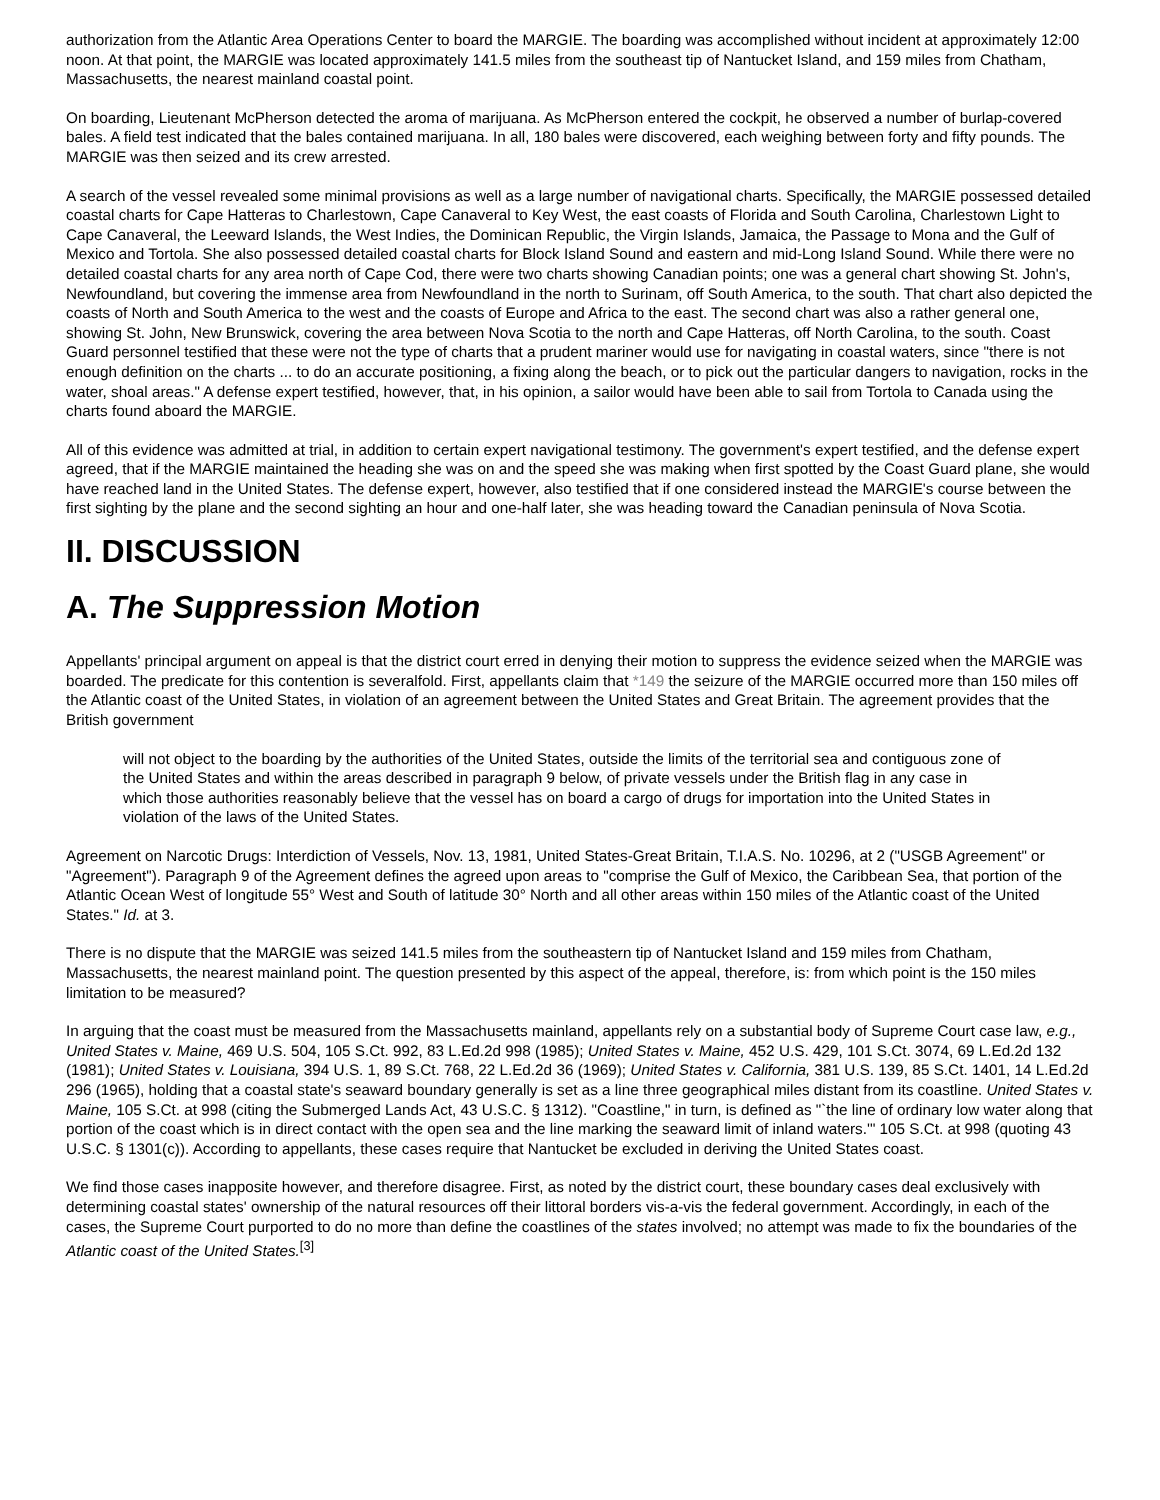authorization from the Atlantic Area Operations Center to board the MARGIE. The boarding was accomplished without incident at approximately 12:00 noon. At that point, the MARGIE was located approximately 141.5 miles from the southeast tip of Nantucket Island, and 159 miles from Chatham, Massachusetts, the nearest mainland coastal point.
On boarding, Lieutenant McPherson detected the aroma of marijuana. As McPherson entered the cockpit, he observed a number of burlap-covered bales. A field test indicated that the bales contained marijuana. In all, 180 bales were discovered, each weighing between forty and fifty pounds. The MARGIE was then seized and its crew arrested.
A search of the vessel revealed some minimal provisions as well as a large number of navigational charts. Specifically, the MARGIE possessed detailed coastal charts for Cape Hatteras to Charlestown, Cape Canaveral to Key West, the east coasts of Florida and South Carolina, Charlestown Light to Cape Canaveral, the Leeward Islands, the West Indies, the Dominican Republic, the Virgin Islands, Jamaica, the Passage to Mona and the Gulf of Mexico and Tortola. She also possessed detailed coastal charts for Block Island Sound and eastern and mid-Long Island Sound. While there were no detailed coastal charts for any area north of Cape Cod, there were two charts showing Canadian points; one was a general chart showing St. John's, Newfoundland, but covering the immense area from Newfoundland in the north to Surinam, off South America, to the south. That chart also depicted the coasts of North and South America to the west and the coasts of Europe and Africa to the east. The second chart was also a rather general one, showing St. John, New Brunswick, covering the area between Nova Scotia to the north and Cape Hatteras, off North Carolina, to the south. Coast Guard personnel testified that these were not the type of charts that a prudent mariner would use for navigating in coastal waters, since "there is not enough definition on the charts ... to do an accurate positioning, a fixing along the beach, or to pick out the particular dangers to navigation, rocks in the water, shoal areas." A defense expert testified, however, that, in his opinion, a sailor would have been able to sail from Tortola to Canada using the charts found aboard the MARGIE.
All of this evidence was admitted at trial, in addition to certain expert navigational testimony. The government's expert testified, and the defense expert agreed, that if the MARGIE maintained the heading she was on and the speed she was making when first spotted by the Coast Guard plane, she would have reached land in the United States. The defense expert, however, also testified that if one considered instead the MARGIE's course between the first sighting by the plane and the second sighting an hour and one-half later, she was heading toward the Canadian peninsula of Nova Scotia.
II. DISCUSSION
A. The Suppression Motion
Appellants' principal argument on appeal is that the district court erred in denying their motion to suppress the evidence seized when the MARGIE was boarded. The predicate for this contention is severalfold. First, appellants claim that *149 the seizure of the MARGIE occurred more than 150 miles off the Atlantic coast of the United States, in violation of an agreement between the United States and Great Britain. The agreement provides that the British government
will not object to the boarding by the authorities of the United States, outside the limits of the territorial sea and contiguous zone of the United States and within the areas described in paragraph 9 below, of private vessels under the British flag in any case in which those authorities reasonably believe that the vessel has on board a cargo of drugs for importation into the United States in violation of the laws of the United States.
Agreement on Narcotic Drugs: Interdiction of Vessels, Nov. 13, 1981, United States-Great Britain, T.I.A.S. No. 10296, at 2 ("USGB Agreement" or "Agreement"). Paragraph 9 of the Agreement defines the agreed upon areas to "comprise the Gulf of Mexico, the Caribbean Sea, that portion of the Atlantic Ocean West of longitude 55° West and South of latitude 30° North and all other areas within 150 miles of the Atlantic coast of the United States." Id. at 3.
There is no dispute that the MARGIE was seized 141.5 miles from the southeastern tip of Nantucket Island and 159 miles from Chatham, Massachusetts, the nearest mainland point. The question presented by this aspect of the appeal, therefore, is: from which point is the 150 miles limitation to be measured?
In arguing that the coast must be measured from the Massachusetts mainland, appellants rely on a substantial body of Supreme Court case law, e.g., United States v. Maine, 469 U.S. 504, 105 S.Ct. 992, 83 L.Ed.2d 998 (1985); United States v. Maine, 452 U.S. 429, 101 S.Ct. 3074, 69 L.Ed.2d 132 (1981); United States v. Louisiana, 394 U.S. 1, 89 S.Ct. 768, 22 L.Ed.2d 36 (1969); United States v. California, 381 U.S. 139, 85 S.Ct. 1401, 14 L.Ed.2d 296 (1965), holding that a coastal state's seaward boundary generally is set as a line three geographical miles distant from its coastline. United States v. Maine, 105 S.Ct. at 998 (citing the Submerged Lands Act, 43 U.S.C. § 1312). "Coastline," in turn, is defined as "`the line of ordinary low water along that portion of the coast which is in direct contact with the open sea and the line marking the seaward limit of inland waters.'" 105 S.Ct. at 998 (quoting 43 U.S.C. § 1301(c)). According to appellants, these cases require that Nantucket be excluded in deriving the United States coast.
We find those cases inapposite however, and therefore disagree. First, as noted by the district court, these boundary cases deal exclusively with determining coastal states' ownership of the natural resources off their littoral borders vis-a-vis the federal government. Accordingly, in each of the cases, the Supreme Court purported to do no more than define the coastlines of the states involved; no attempt was made to fix the boundaries of the Atlantic coast of the United States.<sup>[3]</sup>